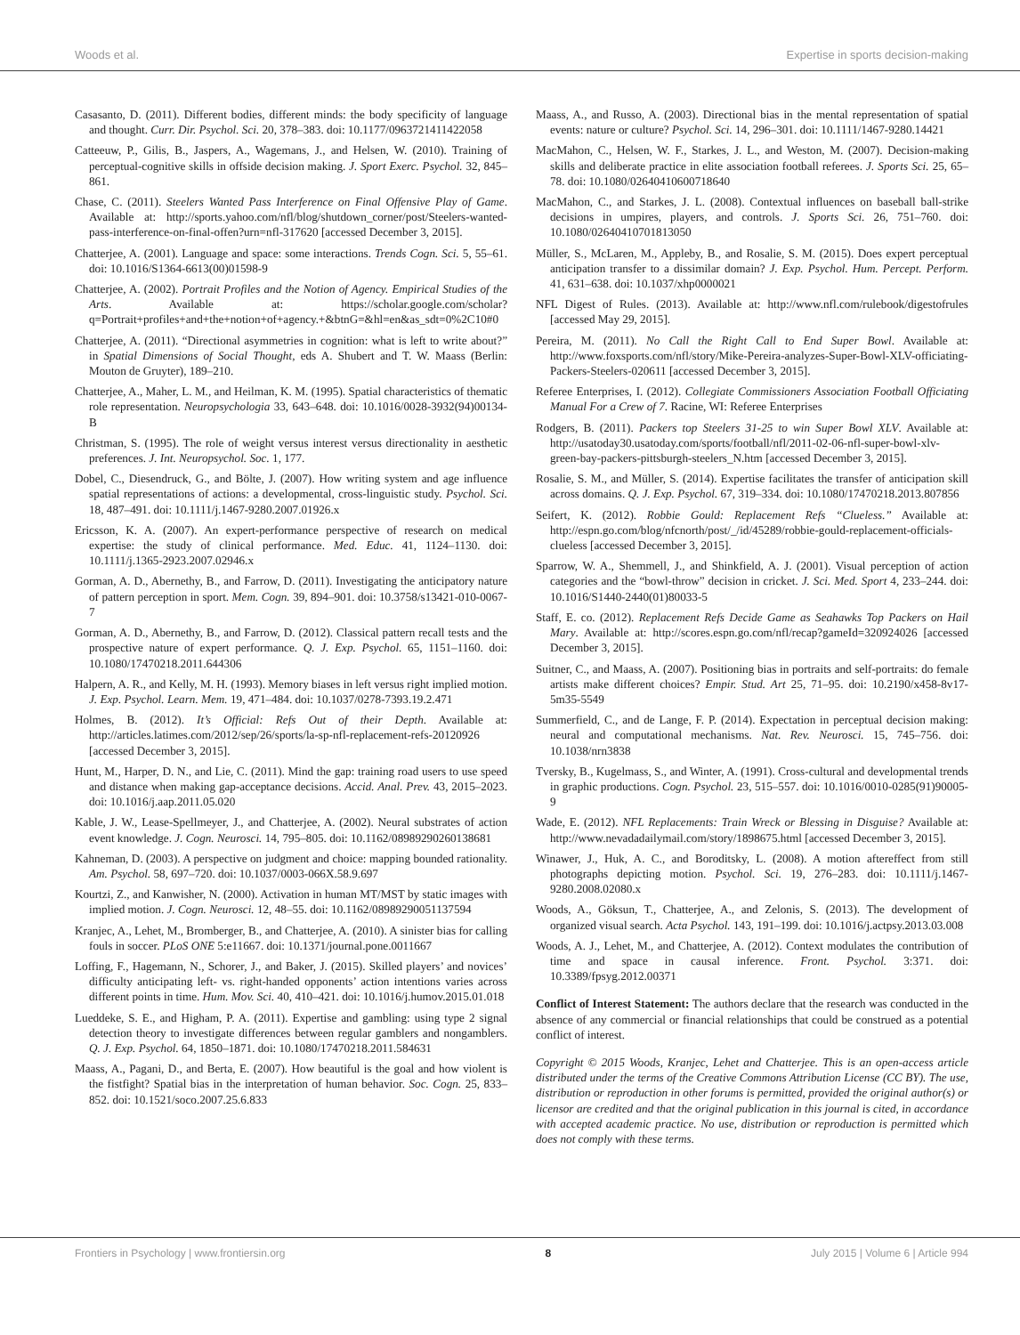Woods et al. Expertise in sports decision-making
Casasanto, D. (2011). Different bodies, different minds: the body specificity of language and thought. Curr. Dir. Psychol. Sci. 20, 378–383. doi: 10.1177/0963721411422058
Catteeuw, P., Gilis, B., Jaspers, A., Wagemans, J., and Helsen, W. (2010). Training of perceptual-cognitive skills in offside decision making. J. Sport Exerc. Psychol. 32, 845–861.
Chase, C. (2011). Steelers Wanted Pass Interference on Final Offensive Play of Game. Available at: http://sports.yahoo.com/nfl/blog/shutdown_corner/post/Steelers-wanted-pass-interference-on-final-offen?urn=nfl-317620 [accessed December 3, 2015].
Chatterjee, A. (2001). Language and space: some interactions. Trends Cogn. Sci. 5, 55–61. doi: 10.1016/S1364-6613(00)01598-9
Chatterjee, A. (2002). Portrait Profiles and the Notion of Agency. Empirical Studies of the Arts. Available at: https://scholar.google.com/scholar?q=Portrait+profiles+and+the+notion+of+agency.+&btnG=&hl=en&as_sdt=0%2C10#0
Chatterjee, A. (2011). “Directional asymmetries in cognition: what is left to write about?” in Spatial Dimensions of Social Thought, eds A. Shubert and T. W. Maass (Berlin: Mouton de Gruyter), 189–210.
Chatterjee, A., Maher, L. M., and Heilman, K. M. (1995). Spatial characteristics of thematic role representation. Neuropsychologia 33, 643–648. doi: 10.1016/0028-3932(94)00134-B
Christman, S. (1995). The role of weight versus interest versus directionality in aesthetic preferences. J. Int. Neuropsychol. Soc. 1, 177.
Dobel, C., Diesendruck, G., and Bölte, J. (2007). How writing system and age influence spatial representations of actions: a developmental, cross-linguistic study. Psychol. Sci. 18, 487–491. doi: 10.1111/j.1467-9280.2007.01926.x
Ericsson, K. A. (2007). An expert-performance perspective of research on medical expertise: the study of clinical performance. Med. Educ. 41, 1124–1130. doi: 10.1111/j.1365-2923.2007.02946.x
Gorman, A. D., Abernethy, B., and Farrow, D. (2011). Investigating the anticipatory nature of pattern perception in sport. Mem. Cogn. 39, 894–901. doi: 10.3758/s13421-010-0067-7
Gorman, A. D., Abernethy, B., and Farrow, D. (2012). Classical pattern recall tests and the prospective nature of expert performance. Q. J. Exp. Psychol. 65, 1151–1160. doi: 10.1080/17470218.2011.644306
Halpern, A. R., and Kelly, M. H. (1993). Memory biases in left versus right implied motion. J. Exp. Psychol. Learn. Mem. 19, 471–484. doi: 10.1037/0278-7393.19.2.471
Holmes, B. (2012). It’s Official: Refs Out of their Depth. Available at: http://articles.latimes.com/2012/sep/26/sports/la-sp-nfl-replacement-refs-20120926 [accessed December 3, 2015].
Hunt, M., Harper, D. N., and Lie, C. (2011). Mind the gap: training road users to use speed and distance when making gap-acceptance decisions. Accid. Anal. Prev. 43, 2015–2023. doi: 10.1016/j.aap.2011.05.020
Kable, J. W., Lease-Spellmeyer, J., and Chatterjee, A. (2002). Neural substrates of action event knowledge. J. Cogn. Neurosci. 14, 795–805. doi: 10.1162/08989290260138681
Kahneman, D. (2003). A perspective on judgment and choice: mapping bounded rationality. Am. Psychol. 58, 697–720. doi: 10.1037/0003-066X.58.9.697
Kourtzi, Z., and Kanwisher, N. (2000). Activation in human MT/MST by static images with implied motion. J. Cogn. Neurosci. 12, 48–55. doi: 10.1162/08989290051137594
Kranjec, A., Lehet, M., Bromberger, B., and Chatterjee, A. (2010). A sinister bias for calling fouls in soccer. PLoS ONE 5:e11667. doi: 10.1371/journal.pone.0011667
Loffing, F., Hagemann, N., Schorer, J., and Baker, J. (2015). Skilled players’ and novices’ difficulty anticipating left- vs. right-handed opponents’ action intentions varies across different points in time. Hum. Mov. Sci. 40, 410–421. doi: 10.1016/j.humov.2015.01.018
Lueddeke, S. E., and Higham, P. A. (2011). Expertise and gambling: using type 2 signal detection theory to investigate differences between regular gamblers and nongamblers. Q. J. Exp. Psychol. 64, 1850–1871. doi: 10.1080/17470218.2011.584631
Maass, A., Pagani, D., and Berta, E. (2007). How beautiful is the goal and how violent is the fistfight? Spatial bias in the interpretation of human behavior. Soc. Cogn. 25, 833–852. doi: 10.1521/soco.2007.25.6.833
Maass, A., and Russo, A. (2003). Directional bias in the mental representation of spatial events: nature or culture? Psychol. Sci. 14, 296–301. doi: 10.1111/1467-9280.14421
MacMahon, C., Helsen, W. F., Starkes, J. L., and Weston, M. (2007). Decision-making skills and deliberate practice in elite association football referees. J. Sports Sci. 25, 65–78. doi: 10.1080/02640410600718640
MacMahon, C., and Starkes, J. L. (2008). Contextual influences on baseball ball-strike decisions in umpires, players, and controls. J. Sports Sci. 26, 751–760. doi: 10.1080/02640410701813050
Müller, S., McLaren, M., Appleby, B., and Rosalie, S. M. (2015). Does expert perceptual anticipation transfer to a dissimilar domain? J. Exp. Psychol. Hum. Percept. Perform. 41, 631–638. doi: 10.1037/xhp0000021
NFL Digest of Rules. (2013). Available at: http://www.nfl.com/rulebook/digestofrules [accessed May 29, 2015].
Pereira, M. (2011). No Call the Right Call to End Super Bowl. Available at: http://www.foxsports.com/nfl/story/Mike-Pereira-analyzes-Super-Bowl-XLV-officiating-Packers-Steelers-020611 [accessed December 3, 2015].
Referee Enterprises, I. (2012). Collegiate Commissioners Association Football Officiating Manual For a Crew of 7. Racine, WI: Referee Enterprises
Rodgers, B. (2011). Packers top Steelers 31-25 to win Super Bowl XLV. Available at: http://usatoday30.usatoday.com/sports/football/nfl/2011-02-06-nfl-super-bowl-xlv-green-bay-packers-pittsburgh-steelers_N.htm [accessed December 3, 2015].
Rosalie, S. M., and Müller, S. (2014). Expertise facilitates the transfer of anticipation skill across domains. Q. J. Exp. Psychol. 67, 319–334. doi: 10.1080/17470218.2013.807856
Seifert, K. (2012). Robbie Gould: Replacement Refs “Clueless.” Available at: http://espn.go.com/blog/nfcnorth/post/_/id/45289/robbie-gould-replacement-officials-clueless [accessed December 3, 2015].
Sparrow, W. A., Shemmell, J., and Shinkfield, A. J. (2001). Visual perception of action categories and the “bowl-throw” decision in cricket. J. Sci. Med. Sport 4, 233–244. doi: 10.1016/S1440-2440(01)80033-5
Staff, E. co. (2012). Replacement Refs Decide Game as Seahawks Top Packers on Hail Mary. Available at: http://scores.espn.go.com/nfl/recap?gameId=320924026 [accessed December 3, 2015].
Suitner, C., and Maass, A. (2007). Positioning bias in portraits and self-portraits: do female artists make different choices? Empir. Stud. Art 25, 71–95. doi: 10.2190/x458-8v17-5m35-5549
Summerfield, C., and de Lange, F. P. (2014). Expectation in perceptual decision making: neural and computational mechanisms. Nat. Rev. Neurosci. 15, 745–756. doi: 10.1038/nrn3838
Tversky, B., Kugelmass, S., and Winter, A. (1991). Cross-cultural and developmental trends in graphic productions. Cogn. Psychol. 23, 515–557. doi: 10.1016/0010-0285(91)90005-9
Wade, E. (2012). NFL Replacements: Train Wreck or Blessing in Disguise? Available at: http://www.nevadadailymail.com/story/1898675.html [accessed December 3, 2015].
Winawer, J., Huk, A. C., and Boroditsky, L. (2008). A motion aftereffect from still photographs depicting motion. Psychol. Sci. 19, 276–283. doi: 10.1111/j.1467-9280.2008.02080.x
Woods, A., Göksun, T., Chatterjee, A., and Zelonis, S. (2013). The development of organized visual search. Acta Psychol. 143, 191–199. doi: 10.1016/j.actpsy.2013.03.008
Woods, A. J., Lehet, M., and Chatterjee, A. (2012). Context modulates the contribution of time and space in causal inference. Front. Psychol. 3:371. doi: 10.3389/fpsyg.2012.00371
Conflict of Interest Statement: The authors declare that the research was conducted in the absence of any commercial or financial relationships that could be construed as a potential conflict of interest.
Copyright © 2015 Woods, Kranjec, Lehet and Chatterjee. This is an open-access article distributed under the terms of the Creative Commons Attribution License (CC BY). The use, distribution or reproduction in other forums is permitted, provided the original author(s) or licensor are credited and that the original publication in this journal is cited, in accordance with accepted academic practice. No use, distribution or reproduction is permitted which does not comply with these terms.
Frontiers in Psychology | www.frontiersin.org 8 July 2015 | Volume 6 | Article 994